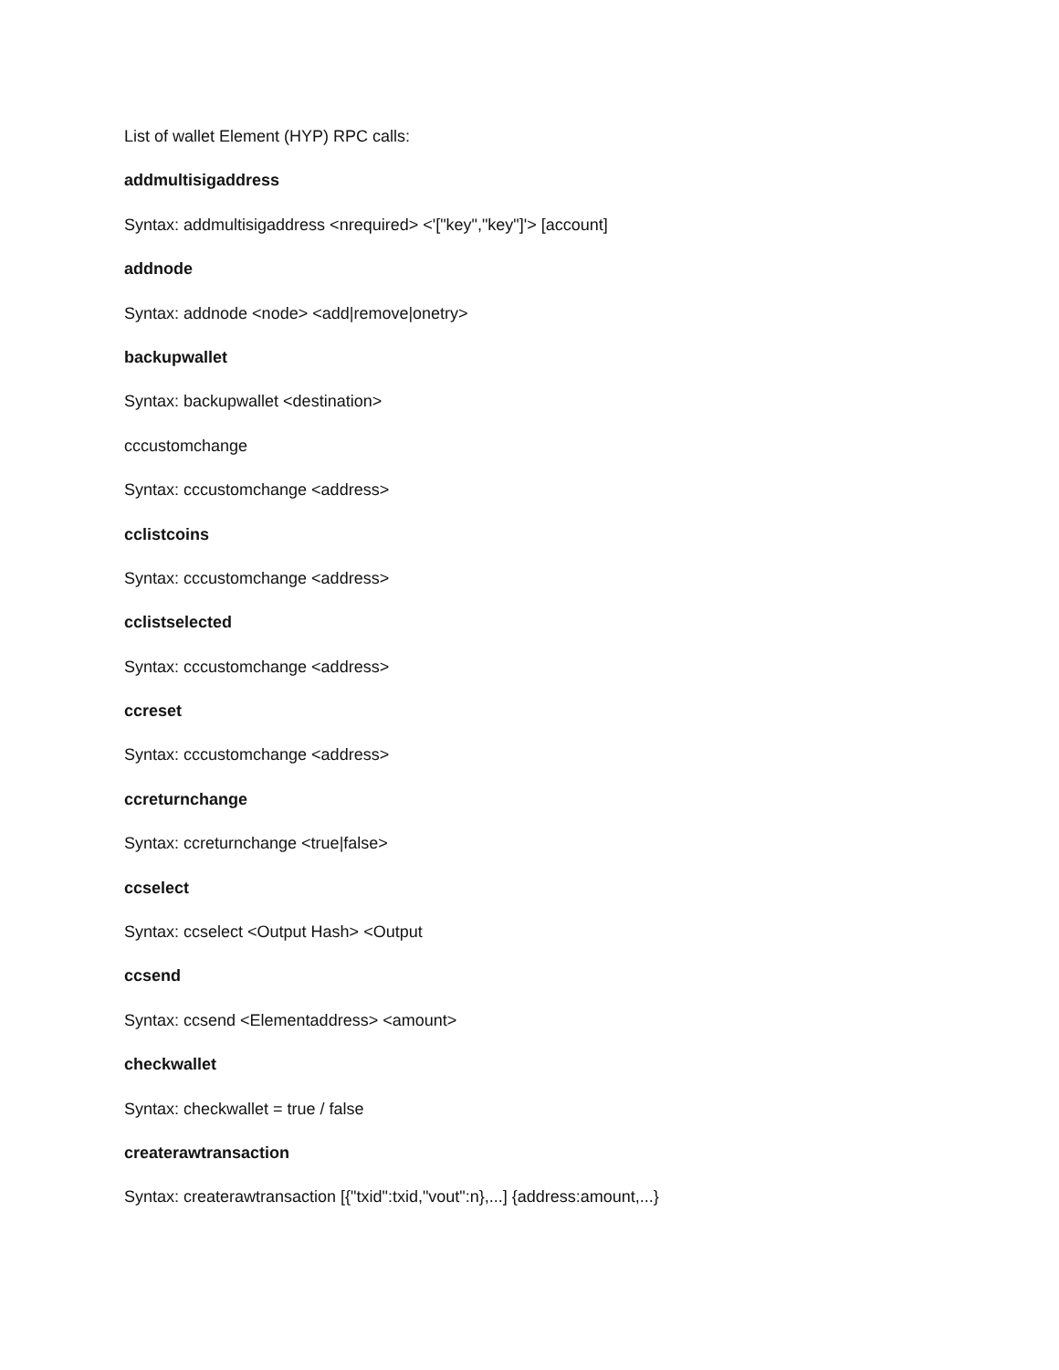List of wallet Element (HYP) RPC calls:
addmultisigaddress
Syntax: addmultisigaddress <nrequired> <'["key","key"]'> [account]
addnode
Syntax: addnode <node> <add|remove|onetry>
backupwallet
Syntax: backupwallet <destination>
cccustomchange
Syntax: cccustomchange <address>
cclistcoins
Syntax: cccustomchange <address>
cclistselected
Syntax: cccustomchange <address>
ccreset
Syntax: cccustomchange <address>
ccreturnchange
Syntax: ccreturnchange <true|false>
ccselect
Syntax: ccselect <Output Hash> <Output
ccsend
Syntax: ccsend <Elementaddress> <amount>
checkwallet
Syntax: checkwallet = true / false
createrawtransaction
Syntax: createrawtransaction [{"txid":txid,"vout":n},...] {address:amount,...}